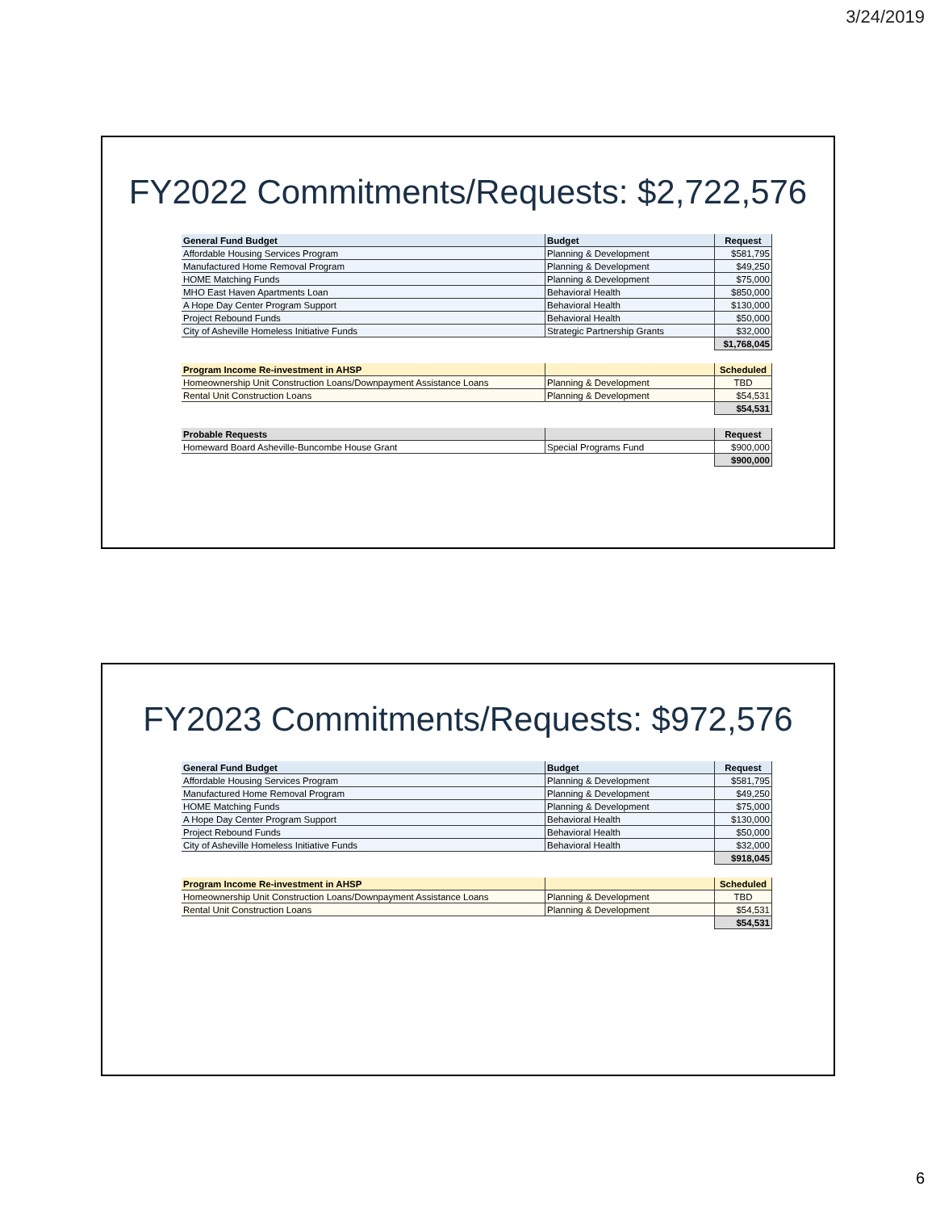3/24/2019
FY2022 Commitments/Requests: $2,722,576
| General Fund Budget | Budget | Request |
| --- | --- | --- |
| Affordable Housing Services Program | Planning & Development | $581,795 |
| Manufactured Home Removal Program | Planning & Development | $49,250 |
| HOME Matching Funds | Planning & Development | $75,000 |
| MHO East Haven Apartments Loan | Behavioral Health | $850,000 |
| A Hope Day Center Program Support | Behavioral Health | $130,000 |
| Project Rebound Funds | Behavioral Health | $50,000 |
| City of Asheville Homeless Initiative Funds | Strategic Partnership Grants | $32,000 |
| | | $1,768,045 |
| Program Income Re-investment in AHSP | | Scheduled |
| --- | --- | --- |
| Homeownership Unit Construction Loans/Downpayment Assistance Loans | Planning & Development | TBD |
| Rental Unit Construction Loans | Planning & Development | $54,531 |
| | | $54,531 |
| Probable Requests | | Request |
| --- | --- | --- |
| Homeward Board Asheville-Buncombe House Grant | Special Programs Fund | $900,000 |
| | | $900,000 |
FY2023 Commitments/Requests: $972,576
| General Fund Budget | Budget | Request |
| --- | --- | --- |
| Affordable Housing Services Program | Planning & Development | $581,795 |
| Manufactured Home Removal Program | Planning & Development | $49,250 |
| HOME Matching Funds | Planning & Development | $75,000 |
| A Hope Day Center Program Support | Behavioral Health | $130,000 |
| Project Rebound Funds | Behavioral Health | $50,000 |
| City of Asheville Homeless Initiative Funds | Behavioral Health | $32,000 |
| | | $918,045 |
| Program Income Re-investment in AHSP | | Scheduled |
| --- | --- | --- |
| Homeownership Unit Construction Loans/Downpayment Assistance Loans | Planning & Development | TBD |
| Rental Unit Construction Loans | Planning & Development | $54,531 |
| | | $54,531 |
6